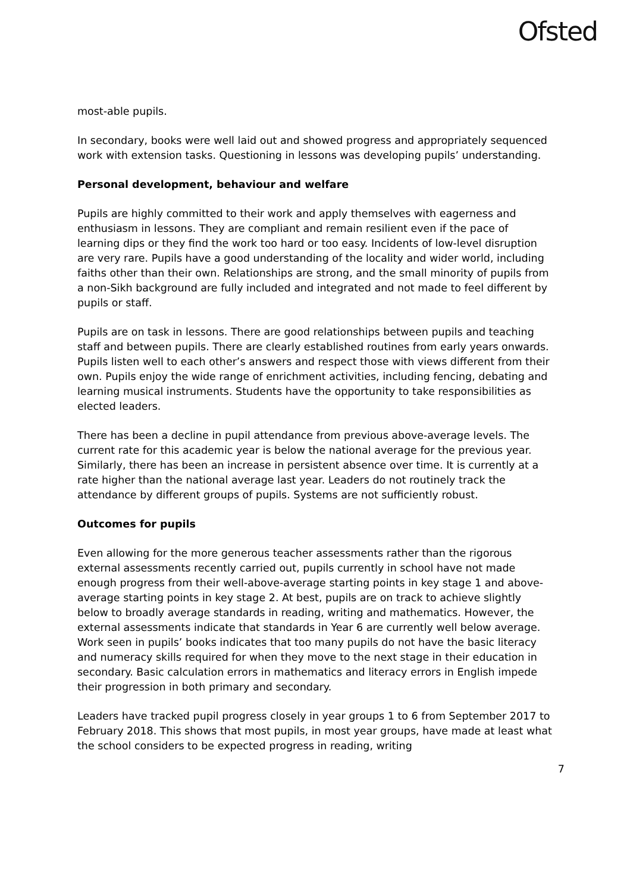Ofsted
most-able pupils.
In secondary, books were well laid out and showed progress and appropriately sequenced work with extension tasks. Questioning in lessons was developing pupils’ understanding.
Personal development, behaviour and welfare
Pupils are highly committed to their work and apply themselves with eagerness and enthusiasm in lessons. They are compliant and remain resilient even if the pace of learning dips or they find the work too hard or too easy. Incidents of low-level disruption are very rare. Pupils have a good understanding of the locality and wider world, including faiths other than their own. Relationships are strong, and the small minority of pupils from a non-Sikh background are fully included and integrated and not made to feel different by pupils or staff.
Pupils are on task in lessons. There are good relationships between pupils and teaching staff and between pupils. There are clearly established routines from early years onwards. Pupils listen well to each other’s answers and respect those with views different from their own. Pupils enjoy the wide range of enrichment activities, including fencing, debating and learning musical instruments. Students have the opportunity to take responsibilities as elected leaders.
There has been a decline in pupil attendance from previous above-average levels. The current rate for this academic year is below the national average for the previous year. Similarly, there has been an increase in persistent absence over time. It is currently at a rate higher than the national average last year. Leaders do not routinely track the attendance by different groups of pupils. Systems are not sufficiently robust.
Outcomes for pupils
Even allowing for the more generous teacher assessments rather than the rigorous external assessments recently carried out, pupils currently in school have not made enough progress from their well-above-average starting points in key stage 1 and above-average starting points in key stage 2. At best, pupils are on track to achieve slightly below to broadly average standards in reading, writing and mathematics. However, the external assessments indicate that standards in Year 6 are currently well below average. Work seen in pupils’ books indicates that too many pupils do not have the basic literacy and numeracy skills required for when they move to the next stage in their education in secondary. Basic calculation errors in mathematics and literacy errors in English impede their progression in both primary and secondary.
Leaders have tracked pupil progress closely in year groups 1 to 6 from September 2017 to February 2018. This shows that most pupils, in most year groups, have made at least what the school considers to be expected progress in reading, writing
7